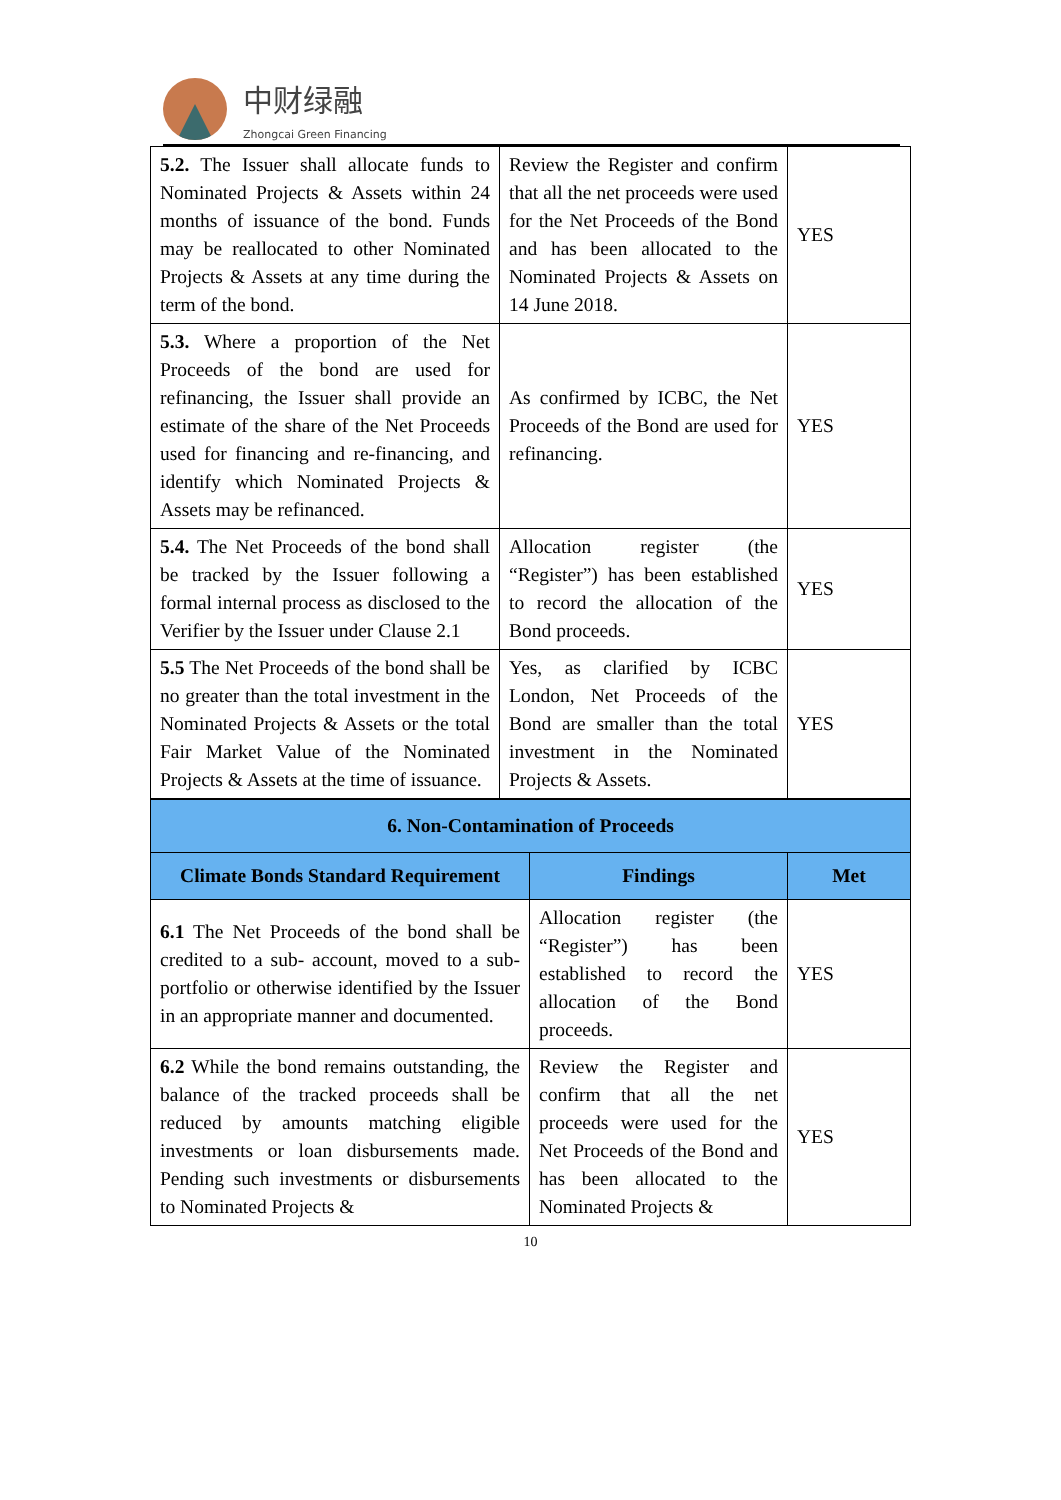中财绿融
Zhongcai Green Financing
| 5.2. The Issuer shall allocate funds to Nominated Projects & Assets within 24 months of issuance of the bond. Funds may be reallocated to other Nominated Projects & Assets at any time during the term of the bond. | Review the Register and confirm that all the net proceeds were used for the Net Proceeds of the Bond and has been allocated to the Nominated Projects & Assets on 14 June 2018. | YES |
| 5.3. Where a proportion of the Net Proceeds of the bond are used for refinancing, the Issuer shall provide an estimate of the share of the Net Proceeds used for financing and re-financing, and identify which Nominated Projects & Assets may be refinanced. | As confirmed by ICBC, the Net Proceeds of the Bond are used for refinancing. | YES |
| 5.4. The Net Proceeds of the bond shall be tracked by the Issuer following a formal internal process as disclosed to the Verifier by the Issuer under Clause 2.1 | Allocation register (the “Register”) has been established to record the allocation of the Bond proceeds. | YES |
| 5.5 The Net Proceeds of the bond shall be no greater than the total investment in the Nominated Projects & Assets or the total Fair Market Value of the Nominated Projects & Assets at the time of issuance. | Yes, as clarified by ICBC London, Net Proceeds of the Bond are smaller than the total investment in the Nominated Projects & Assets. | YES |
| 6. Non-Contamination of Proceeds | | |
| --- | --- | --- |
| Climate Bonds Standard Requirement | Findings | Met |
| 6.1 The Net Proceeds of the bond shall be credited to a sub- account, moved to a sub-portfolio or otherwise identified by the Issuer in an appropriate manner and documented. | Allocation register (the “Register”) has been established to record the allocation of the Bond proceeds. | YES |
| 6.2 While the bond remains outstanding, the balance of the tracked proceeds shall be reduced by amounts matching eligible investments or loan disbursements made. Pending such investments or disbursements to Nominated Projects & | Review the Register and confirm that all the net proceeds were used for the Net Proceeds of the Bond and has been allocated to the Nominated Projects & | YES |
10